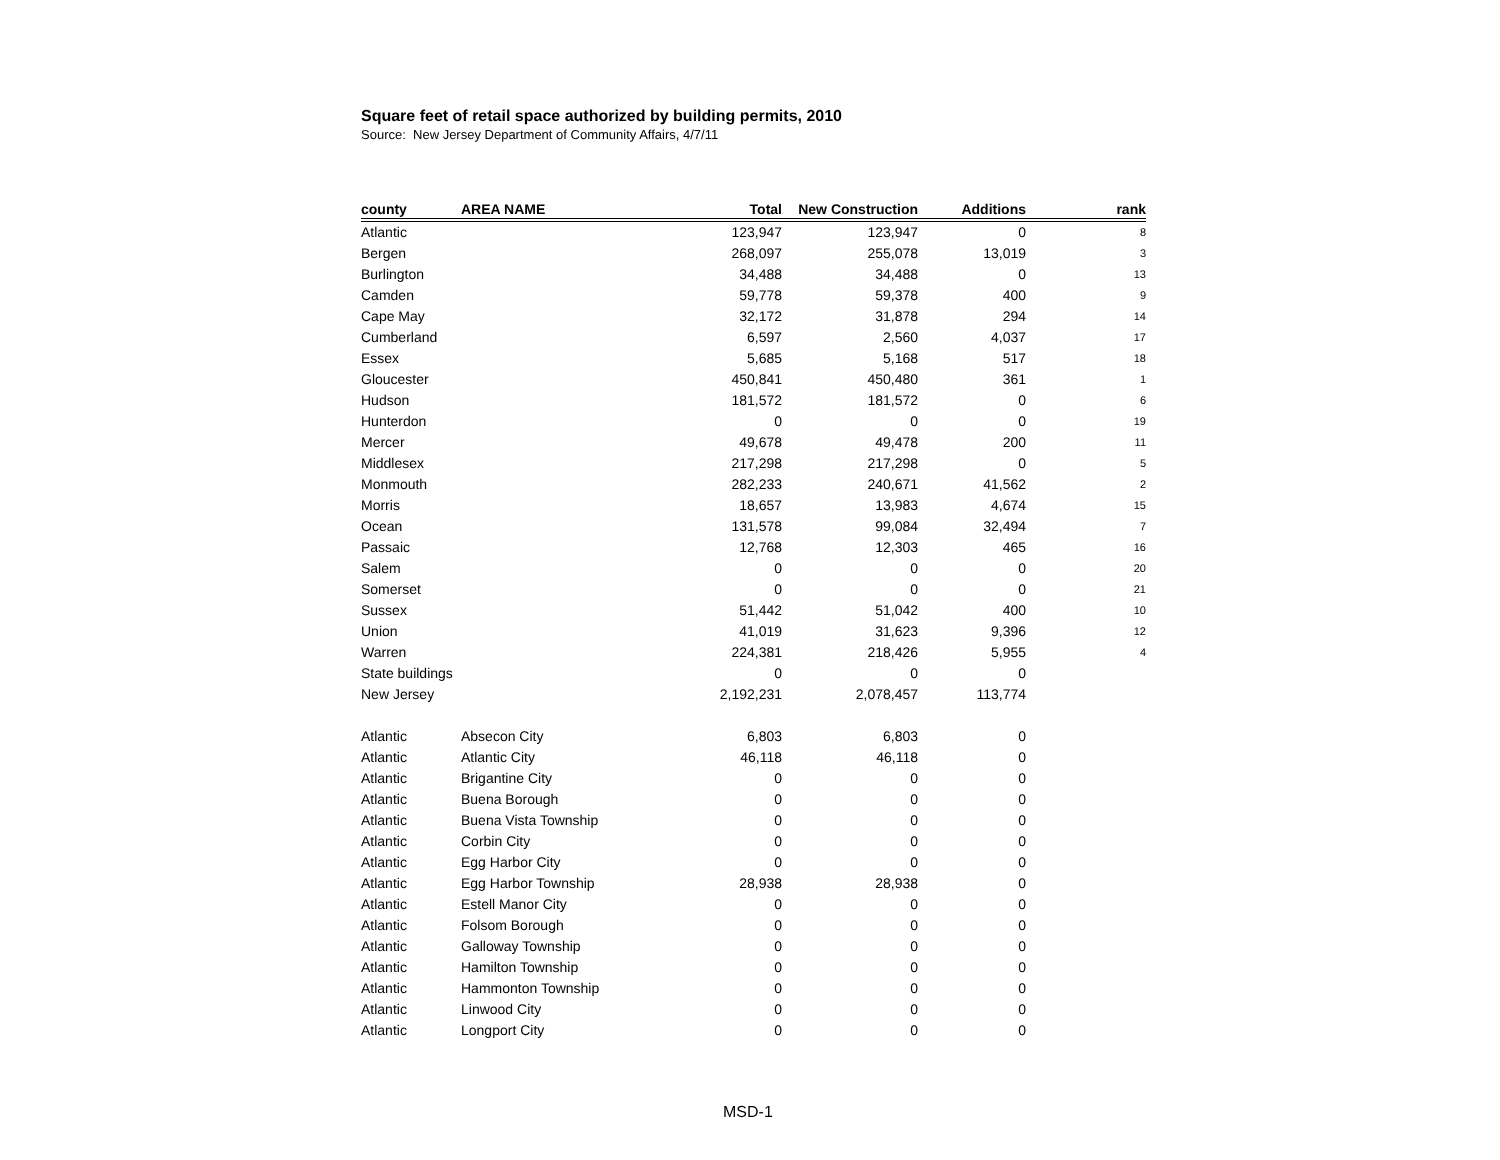Square feet of retail space authorized by building permits, 2010
Source: New Jersey Department of Community Affairs, 4/7/11
| county | AREA NAME | Total | New Construction | Additions | rank |
| --- | --- | --- | --- | --- | --- |
| Atlantic | | 123,947 | 123,947 | 0 | 8 |
| Bergen | | 268,097 | 255,078 | 13,019 | 3 |
| Burlington | | 34,488 | 34,488 | 0 | 13 |
| Camden | | 59,778 | 59,378 | 400 | 9 |
| Cape May | | 32,172 | 31,878 | 294 | 14 |
| Cumberland | | 6,597 | 2,560 | 4,037 | 17 |
| Essex | | 5,685 | 5,168 | 517 | 18 |
| Gloucester | | 450,841 | 450,480 | 361 | 1 |
| Hudson | | 181,572 | 181,572 | 0 | 6 |
| Hunterdon | | 0 | 0 | 0 | 19 |
| Mercer | | 49,678 | 49,478 | 200 | 11 |
| Middlesex | | 217,298 | 217,298 | 0 | 5 |
| Monmouth | | 282,233 | 240,671 | 41,562 | 2 |
| Morris | | 18,657 | 13,983 | 4,674 | 15 |
| Ocean | | 131,578 | 99,084 | 32,494 | 7 |
| Passaic | | 12,768 | 12,303 | 465 | 16 |
| Salem | | 0 | 0 | 0 | 20 |
| Somerset | | 0 | 0 | 0 | 21 |
| Sussex | | 51,442 | 51,042 | 400 | 10 |
| Union | | 41,019 | 31,623 | 9,396 | 12 |
| Warren | | 224,381 | 218,426 | 5,955 | 4 |
| State buildings | | 0 | 0 | 0 | |
| New Jersey | | 2,192,231 | 2,078,457 | 113,774 | |
| Atlantic | Absecon City | 6,803 | 6,803 | 0 | |
| Atlantic | Atlantic City | 46,118 | 46,118 | 0 | |
| Atlantic | Brigantine City | 0 | 0 | 0 | |
| Atlantic | Buena Borough | 0 | 0 | 0 | |
| Atlantic | Buena Vista Township | 0 | 0 | 0 | |
| Atlantic | Corbin City | 0 | 0 | 0 | |
| Atlantic | Egg Harbor City | 0 | 0 | 0 | |
| Atlantic | Egg Harbor Township | 28,938 | 28,938 | 0 | |
| Atlantic | Estell Manor City | 0 | 0 | 0 | |
| Atlantic | Folsom Borough | 0 | 0 | 0 | |
| Atlantic | Galloway Township | 0 | 0 | 0 | |
| Atlantic | Hamilton Township | 0 | 0 | 0 | |
| Atlantic | Hammonton Township | 0 | 0 | 0 | |
| Atlantic | Linwood City | 0 | 0 | 0 | |
| Atlantic | Longport City | 0 | 0 | 0 | |
MSD-1